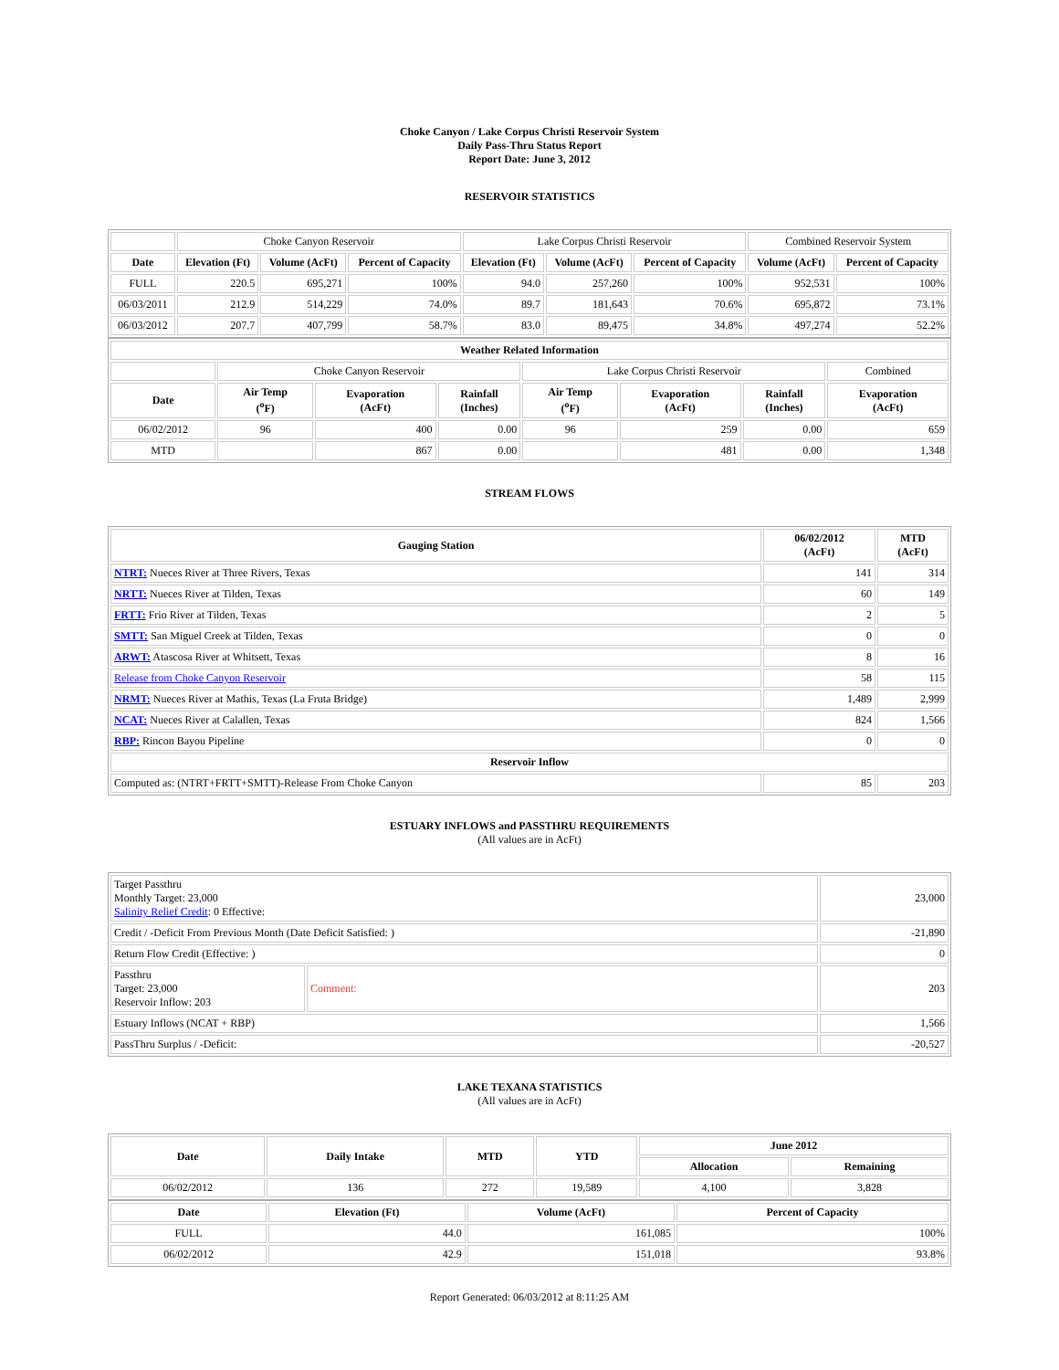Choke Canyon / Lake Corpus Christi Reservoir System
Daily Pass-Thru Status Report
Report Date: June 3, 2012
RESERVOIR STATISTICS
| | Choke Canyon Reservoir | | | Lake Corpus Christi Reservoir | | | Combined Reservoir System | |
| Date | Elevation (Ft) | Volume (AcFt) | Percent of Capacity | Elevation (Ft) | Volume (AcFt) | Percent of Capacity | Volume (AcFt) | Percent of Capacity |
| FULL | 220.5 | 695,271 | 100% | 94.0 | 257,260 | 100% | 952,531 | 100% |
| 06/03/2011 | 212.9 | 514,229 | 74.0% | 89.7 | 181,643 | 70.6% | 695,872 | 73.1% |
| 06/03/2012 | 207.7 | 407,799 | 58.7% | 83.0 | 89,475 | 34.8% | 497,274 | 52.2% |
| Weather Related Information | | | | | | | |
| --- | --- | --- | --- | --- | --- | --- | --- |
| | Choke Canyon Reservoir | | | Lake Corpus Christi Reservoir | | | Combined |
| Date | Air Temp (<sup>o</sup>F) | Evaporation (AcFt) | Rainfall (Inches) | Air Temp (<sup>o</sup>F) | Evaporation (AcFt) | Rainfall (Inches) | Evaporation (AcFt) |
| 06/02/2012 | 96 | 400 | 0.00 | 96 | 259 | 0.00 | 659 |
| MTD | | 867 | 0.00 | | 481 | 0.00 | 1,348 |
STREAM FLOWS
| Gauging Station | 06/02/2012 (AcFt) | MTD (AcFt) |
| --- | --- | --- |
| NTRT: Nueces River at Three Rivers, Texas | 141 | 314 |
| NRTT: Nueces River at Tilden, Texas | 60 | 149 |
| FRTT: Frio River at Tilden, Texas | 2 | 5 |
| SMTT: San Miguel Creek at Tilden, Texas | 0 | 0 |
| ARWT: Atascosa River at Whitsett, Texas | 8 | 16 |
| Release from Choke Canyon Reservoir | 58 | 115 |
| NRMT: Nueces River at Mathis, Texas (La Fruta Bridge) | 1,489 | 2,999 |
| NCAT: Nueces River at Calallen, Texas | 824 | 1,566 |
| RBP: Rincon Bayou Pipeline | 0 | 0 |
| Reservoir Inflow | | |
| Computed as: (NTRT+FRTT+SMTT)-Release From Choke Canyon | 85 | 203 |
ESTUARY INFLOWS and PASSTHRU REQUIREMENTS
(All values are in AcFt)
| Target Passthru Monthly Target: 23,000 Salinity Relief Credit : 0 Effective: | | 23,000 |
| Credit / -Deficit From Previous Month (Date Deficit Satisfied: ) | | -21,890 |
| Return Flow Credit (Effective: ) | | 0 |
| Passthru Target: 23,000 Reservoir Inflow: 203 | Comment: | 203 |
| Estuary Inflows (NCAT + RBP) | | 1,566 |
| PassThru Surplus / -Deficit: | | -20,527 |
LAKE TEXANA STATISTICS
(All values are in AcFt)
| Date | Daily Intake | MTD | YTD | June 2012 | |
| --- | --- | --- | --- | --- | --- |
| | | | | Allocation | Remaining |
| 06/02/2012 | 136 | 272 | 19,589 | 4,100 | 3,828 |
| Date | Elevation (Ft) | Volume (AcFt) | Percent of Capacity |
| --- | --- | --- | --- |
| FULL | 44.0 | 161,085 | 100% |
| 06/02/2012 | 42.9 | 151,018 | 93.8% |
Report Generated: 06/03/2012 at 8:11:25 AM